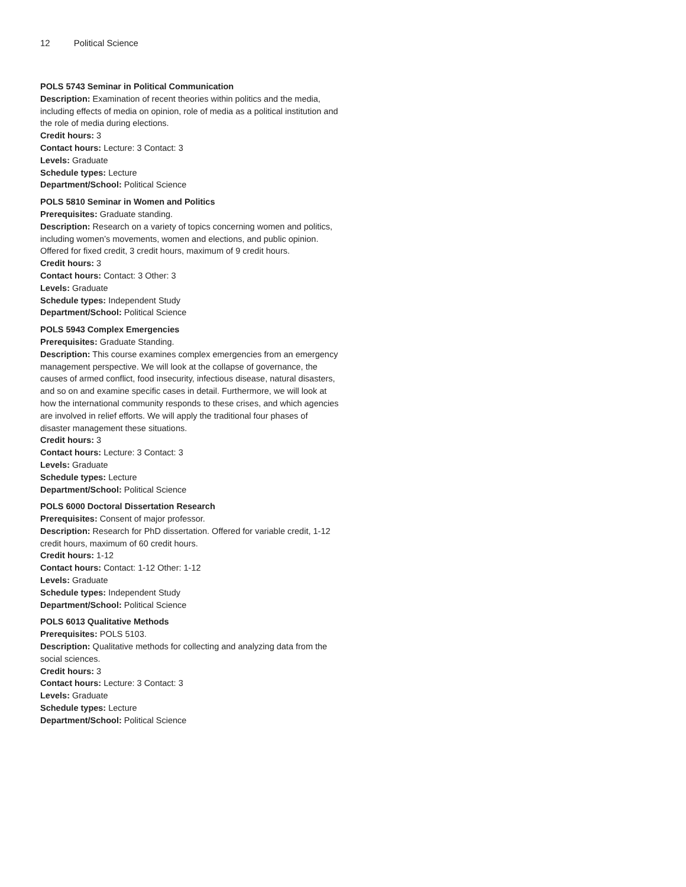12 Political Science
POLS 5743 Seminar in Political Communication
Description: Examination of recent theories within politics and the media, including effects of media on opinion, role of media as a political institution and the role of media during elections.
Credit hours: 3
Contact hours: Lecture: 3 Contact: 3
Levels: Graduate
Schedule types: Lecture
Department/School: Political Science
POLS 5810 Seminar in Women and Politics
Prerequisites: Graduate standing.
Description: Research on a variety of topics concerning women and politics, including women’s movements, women and elections, and public opinion. Offered for fixed credit, 3 credit hours, maximum of 9 credit hours.
Credit hours: 3
Contact hours: Contact: 3 Other: 3
Levels: Graduate
Schedule types: Independent Study
Department/School: Political Science
POLS 5943 Complex Emergencies
Prerequisites: Graduate Standing.
Description: This course examines complex emergencies from an emergency management perspective. We will look at the collapse of governance, the causes of armed conflict, food insecurity, infectious disease, natural disasters, and so on and examine specific cases in detail. Furthermore, we will look at how the international community responds to these crises, and which agencies are involved in relief efforts. We will apply the traditional four phases of disaster management these situations.
Credit hours: 3
Contact hours: Lecture: 3 Contact: 3
Levels: Graduate
Schedule types: Lecture
Department/School: Political Science
POLS 6000 Doctoral Dissertation Research
Prerequisites: Consent of major professor.
Description: Research for PhD dissertation. Offered for variable credit, 1-12 credit hours, maximum of 60 credit hours.
Credit hours: 1-12
Contact hours: Contact: 1-12 Other: 1-12
Levels: Graduate
Schedule types: Independent Study
Department/School: Political Science
POLS 6013 Qualitative Methods
Prerequisites: POLS 5103.
Description: Qualitative methods for collecting and analyzing data from the social sciences.
Credit hours: 3
Contact hours: Lecture: 3 Contact: 3
Levels: Graduate
Schedule types: Lecture
Department/School: Political Science